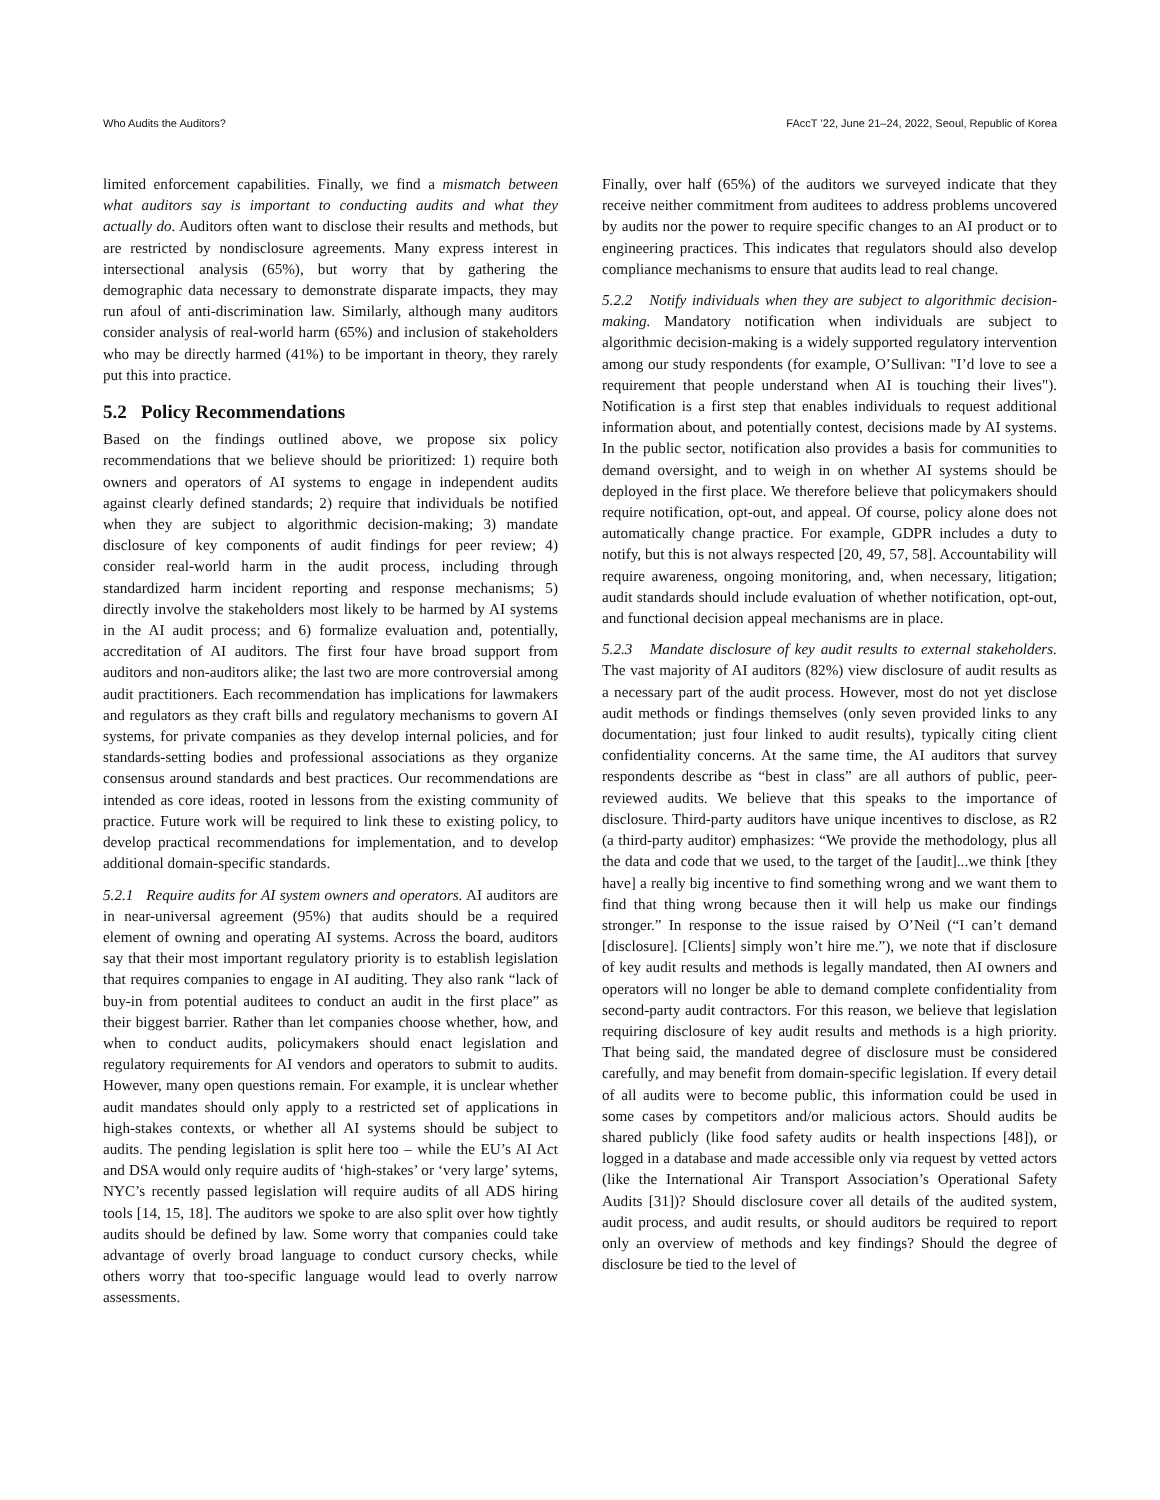Who Audits the Auditors? FAccT ’22, June 21–24, 2022, Seoul, Republic of Korea
limited enforcement capabilities. Finally, we find a mismatch between what auditors say is important to conducting audits and what they actually do. Auditors often want to disclose their results and methods, but are restricted by nondisclosure agreements. Many express interest in intersectional analysis (65%), but worry that by gathering the demographic data necessary to demonstrate disparate impacts, they may run afoul of anti-discrimination law. Similarly, although many auditors consider analysis of real-world harm (65%) and inclusion of stakeholders who may be directly harmed (41%) to be important in theory, they rarely put this into practice.
5.2 Policy Recommendations
Based on the findings outlined above, we propose six policy recommendations that we believe should be prioritized: 1) require both owners and operators of AI systems to engage in independent audits against clearly defined standards; 2) require that individuals be notified when they are subject to algorithmic decision-making; 3) mandate disclosure of key components of audit findings for peer review; 4) consider real-world harm in the audit process, including through standardized harm incident reporting and response mechanisms; 5) directly involve the stakeholders most likely to be harmed by AI systems in the AI audit process; and 6) formalize evaluation and, potentially, accreditation of AI auditors. The first four have broad support from auditors and non-auditors alike; the last two are more controversial among audit practitioners. Each recommendation has implications for lawmakers and regulators as they craft bills and regulatory mechanisms to govern AI systems, for private companies as they develop internal policies, and for standards-setting bodies and professional associations as they organize consensus around standards and best practices. Our recommendations are intended as core ideas, rooted in lessons from the existing community of practice. Future work will be required to link these to existing policy, to develop practical recommendations for implementation, and to develop additional domain-specific standards.
5.2.1 Require audits for AI system owners and operators. AI auditors are in near-universal agreement (95%) that audits should be a required element of owning and operating AI systems. Across the board, auditors say that their most important regulatory priority is to establish legislation that requires companies to engage in AI auditing. They also rank “lack of buy-in from potential auditees to conduct an audit in the first place” as their biggest barrier. Rather than let companies choose whether, how, and when to conduct audits, policymakers should enact legislation and regulatory requirements for AI vendors and operators to submit to audits. However, many open questions remain. For example, it is unclear whether audit mandates should only apply to a restricted set of applications in high-stakes contexts, or whether all AI systems should be subject to audits. The pending legislation is split here too – while the EU’s AI Act and DSA would only require audits of ‘high-stakes’ or ‘very large’ sytems, NYC’s recently passed legislation will require audits of all ADS hiring tools [14, 15, 18]. The auditors we spoke to are also split over how tightly audits should be defined by law. Some worry that companies could take advantage of overly broad language to conduct cursory checks, while others worry that too-specific language would lead to overly narrow assessments.
Finally, over half (65%) of the auditors we surveyed indicate that they receive neither commitment from auditees to address problems uncovered by audits nor the power to require specific changes to an AI product or to engineering practices. This indicates that regulators should also develop compliance mechanisms to ensure that audits lead to real change.
5.2.2 Notify individuals when they are subject to algorithmic decision-making. Mandatory notification when individuals are subject to algorithmic decision-making is a widely supported regulatory intervention among our study respondents (for example, O’Sullivan: "I’d love to see a requirement that people understand when AI is touching their lives"). Notification is a first step that enables individuals to request additional information about, and potentially contest, decisions made by AI systems. In the public sector, notification also provides a basis for communities to demand oversight, and to weigh in on whether AI systems should be deployed in the first place. We therefore believe that policymakers should require notification, opt-out, and appeal. Of course, policy alone does not automatically change practice. For example, GDPR includes a duty to notify, but this is not always respected [20, 49, 57, 58]. Accountability will require awareness, ongoing monitoring, and, when necessary, litigation; audit standards should include evaluation of whether notification, opt-out, and functional decision appeal mechanisms are in place.
5.2.3 Mandate disclosure of key audit results to external stakeholders. The vast majority of AI auditors (82%) view disclosure of audit results as a necessary part of the audit process. However, most do not yet disclose audit methods or findings themselves (only seven provided links to any documentation; just four linked to audit results), typically citing client confidentiality concerns. At the same time, the AI auditors that survey respondents describe as “best in class” are all authors of public, peer-reviewed audits. We believe that this speaks to the importance of disclosure. Third-party auditors have unique incentives to disclose, as R2 (a third-party auditor) emphasizes: “We provide the methodology, plus all the data and code that we used, to the target of the [audit]...we think [they have] a really big incentive to find something wrong and we want them to find that thing wrong because then it will help us make our findings stronger.” In response to the issue raised by O’Neil (“I can’t demand [disclosure]. [Clients] simply won’t hire me.”), we note that if disclosure of key audit results and methods is legally mandated, then AI owners and operators will no longer be able to demand complete confidentiality from second-party audit contractors. For this reason, we believe that legislation requiring disclosure of key audit results and methods is a high priority. That being said, the mandated degree of disclosure must be considered carefully, and may benefit from domain-specific legislation. If every detail of all audits were to become public, this information could be used in some cases by competitors and/or malicious actors. Should audits be shared publicly (like food safety audits or health inspections [48]), or logged in a database and made accessible only via request by vetted actors (like the International Air Transport Association’s Operational Safety Audits [31])? Should disclosure cover all details of the audited system, audit process, and audit results, or should auditors be required to report only an overview of methods and key findings? Should the degree of disclosure be tied to the level of